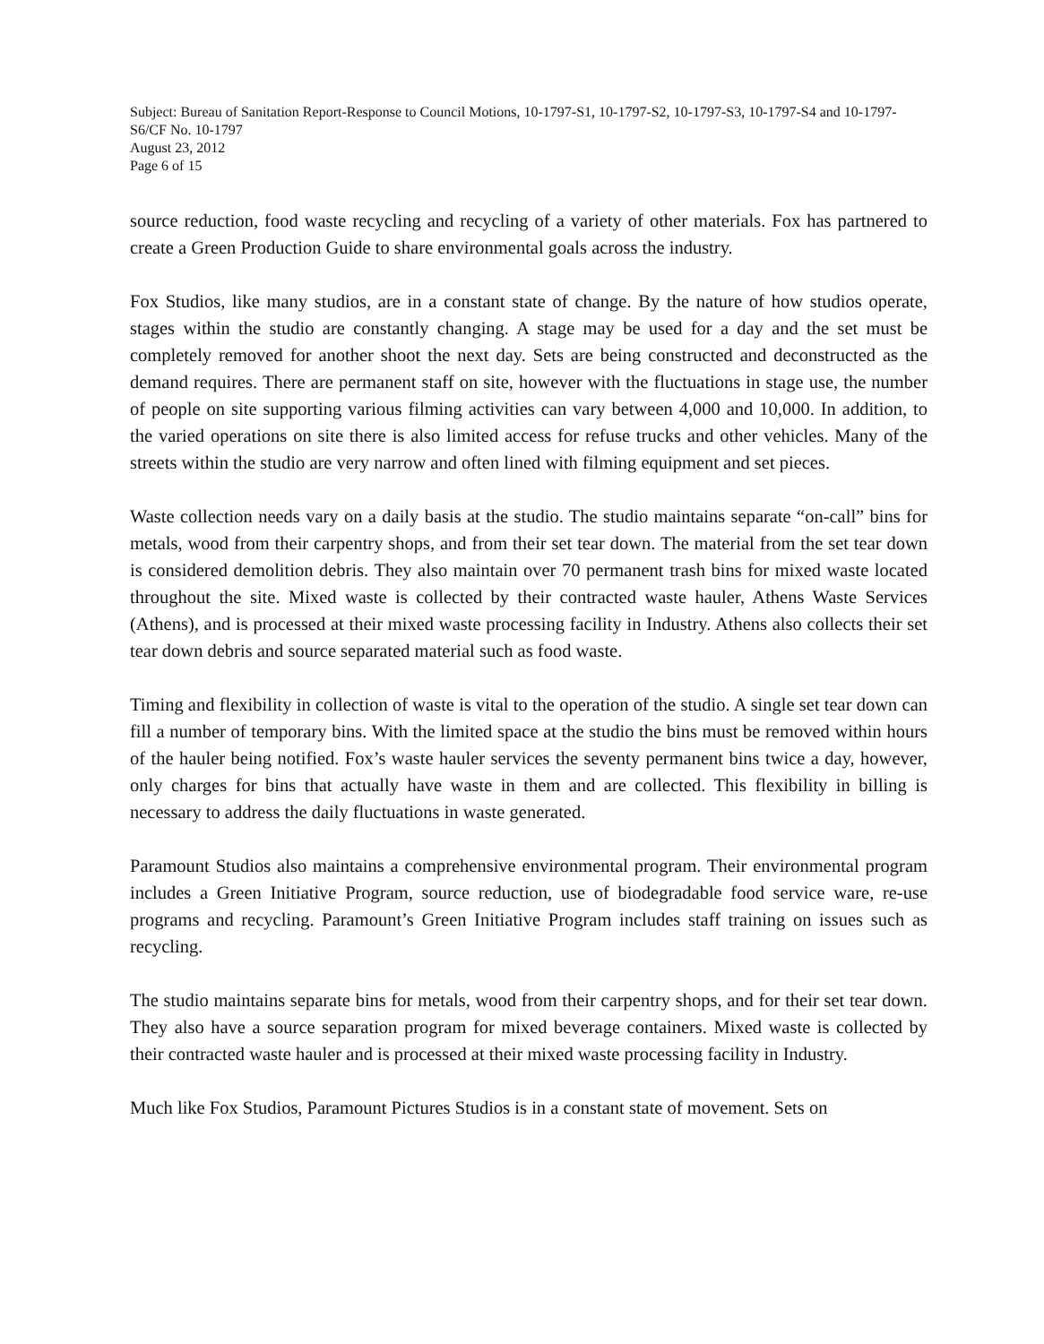Subject: Bureau of Sanitation Report-Response to Council Motions, 10-1797-S1, 10-1797-S2, 10-1797-S3, 10-1797-S4 and 10-1797-S6/CF No. 10-1797
August 23, 2012
Page 6 of 15
source reduction, food waste recycling and recycling of a variety of other materials. Fox has partnered to create a Green Production Guide to share environmental goals across the industry.
Fox Studios, like many studios, are in a constant state of change. By the nature of how studios operate, stages within the studio are constantly changing. A stage may be used for a day and the set must be completely removed for another shoot the next day. Sets are being constructed and deconstructed as the demand requires. There are permanent staff on site, however with the fluctuations in stage use, the number of people on site supporting various filming activities can vary between 4,000 and 10,000. In addition, to the varied operations on site there is also limited access for refuse trucks and other vehicles. Many of the streets within the studio are very narrow and often lined with filming equipment and set pieces.
Waste collection needs vary on a daily basis at the studio. The studio maintains separate “on-call” bins for metals, wood from their carpentry shops, and from their set tear down. The material from the set tear down is considered demolition debris. They also maintain over 70 permanent trash bins for mixed waste located throughout the site. Mixed waste is collected by their contracted waste hauler, Athens Waste Services (Athens), and is processed at their mixed waste processing facility in Industry. Athens also collects their set tear down debris and source separated material such as food waste.
Timing and flexibility in collection of waste is vital to the operation of the studio. A single set tear down can fill a number of temporary bins. With the limited space at the studio the bins must be removed within hours of the hauler being notified. Fox’s waste hauler services the seventy permanent bins twice a day, however, only charges for bins that actually have waste in them and are collected. This flexibility in billing is necessary to address the daily fluctuations in waste generated.
Paramount Studios also maintains a comprehensive environmental program. Their environmental program includes a Green Initiative Program, source reduction, use of biodegradable food service ware, re-use programs and recycling. Paramount’s Green Initiative Program includes staff training on issues such as recycling.
The studio maintains separate bins for metals, wood from their carpentry shops, and for their set tear down. They also have a source separation program for mixed beverage containers. Mixed waste is collected by their contracted waste hauler and is processed at their mixed waste processing facility in Industry.
Much like Fox Studios, Paramount Pictures Studios is in a constant state of movement. Sets on